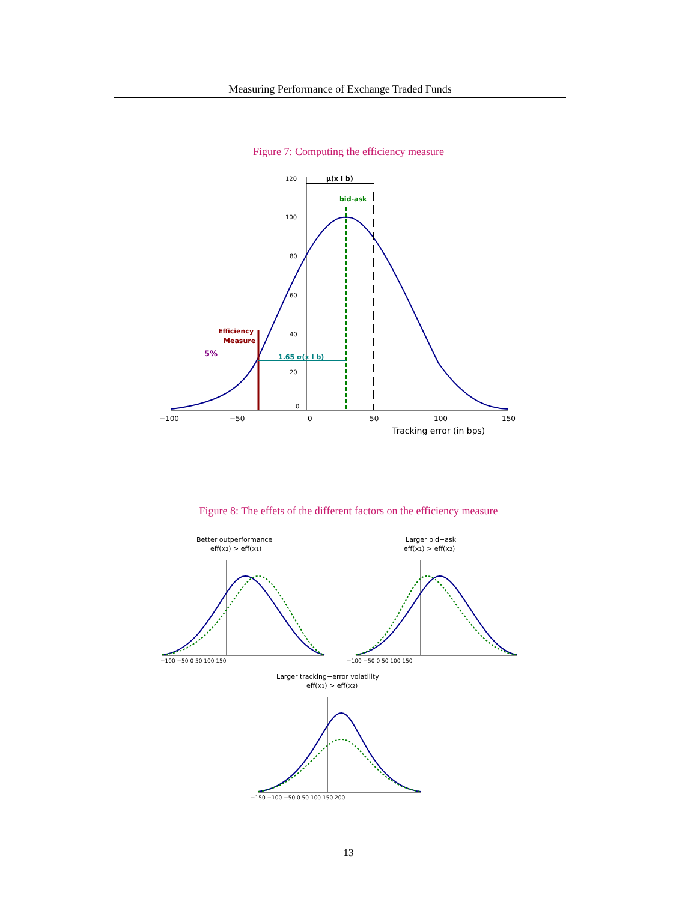Measuring Performance of Exchange Traded Funds
Figure 7: Computing the efficiency measure
120
100
80
60
40
20
0
−100
−50
0
50
100
150
Tracking error (in bps)
μ(x I b)
bid-ask
Efficiency
Measure
5%
1.65 σ(x I b)
Figure 8: The effets of the different factors on the efficiency measure
Better outperformance
eff(x2) > eff(x1)
Larger bid−ask
eff(x1) > eff(x2)
−100 −50 0 50 100 150
−100 −50 0 50 100 150
Larger tracking−error volatility
eff(x1) > eff(x2)
−150 −100 −50 0 50 100 150 200
13